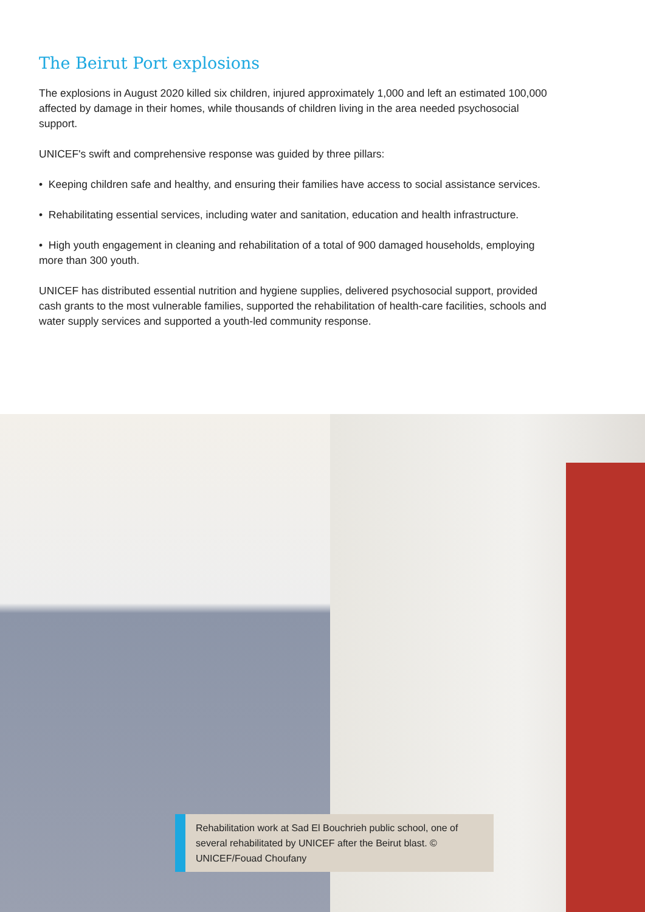The Beirut Port explosions
The explosions in August 2020 killed six children, injured approximately 1,000 and left an estimated 100,000 affected by damage in their homes, while thousands of children living in the area needed psychosocial support.
UNICEF's swift and comprehensive response was guided by three pillars:
• Keeping children safe and healthy, and ensuring their families have access to social assistance services.
• Rehabilitating essential services, including water and sanitation, education and health infrastructure.
• High youth engagement in cleaning and rehabilitation of a total of 900 damaged households, employing more than 300 youth.
UNICEF has distributed essential nutrition and hygiene supplies, delivered psychosocial support, provided cash grants to the most vulnerable families, supported the rehabilitation of health-care facilities, schools and water supply services and supported a youth-led community response.
Rehabilitation work at Sad El Bouchrieh public school, one of several rehabilitated by UNICEF after the Beirut blast. © UNICEF/Fouad Choufany